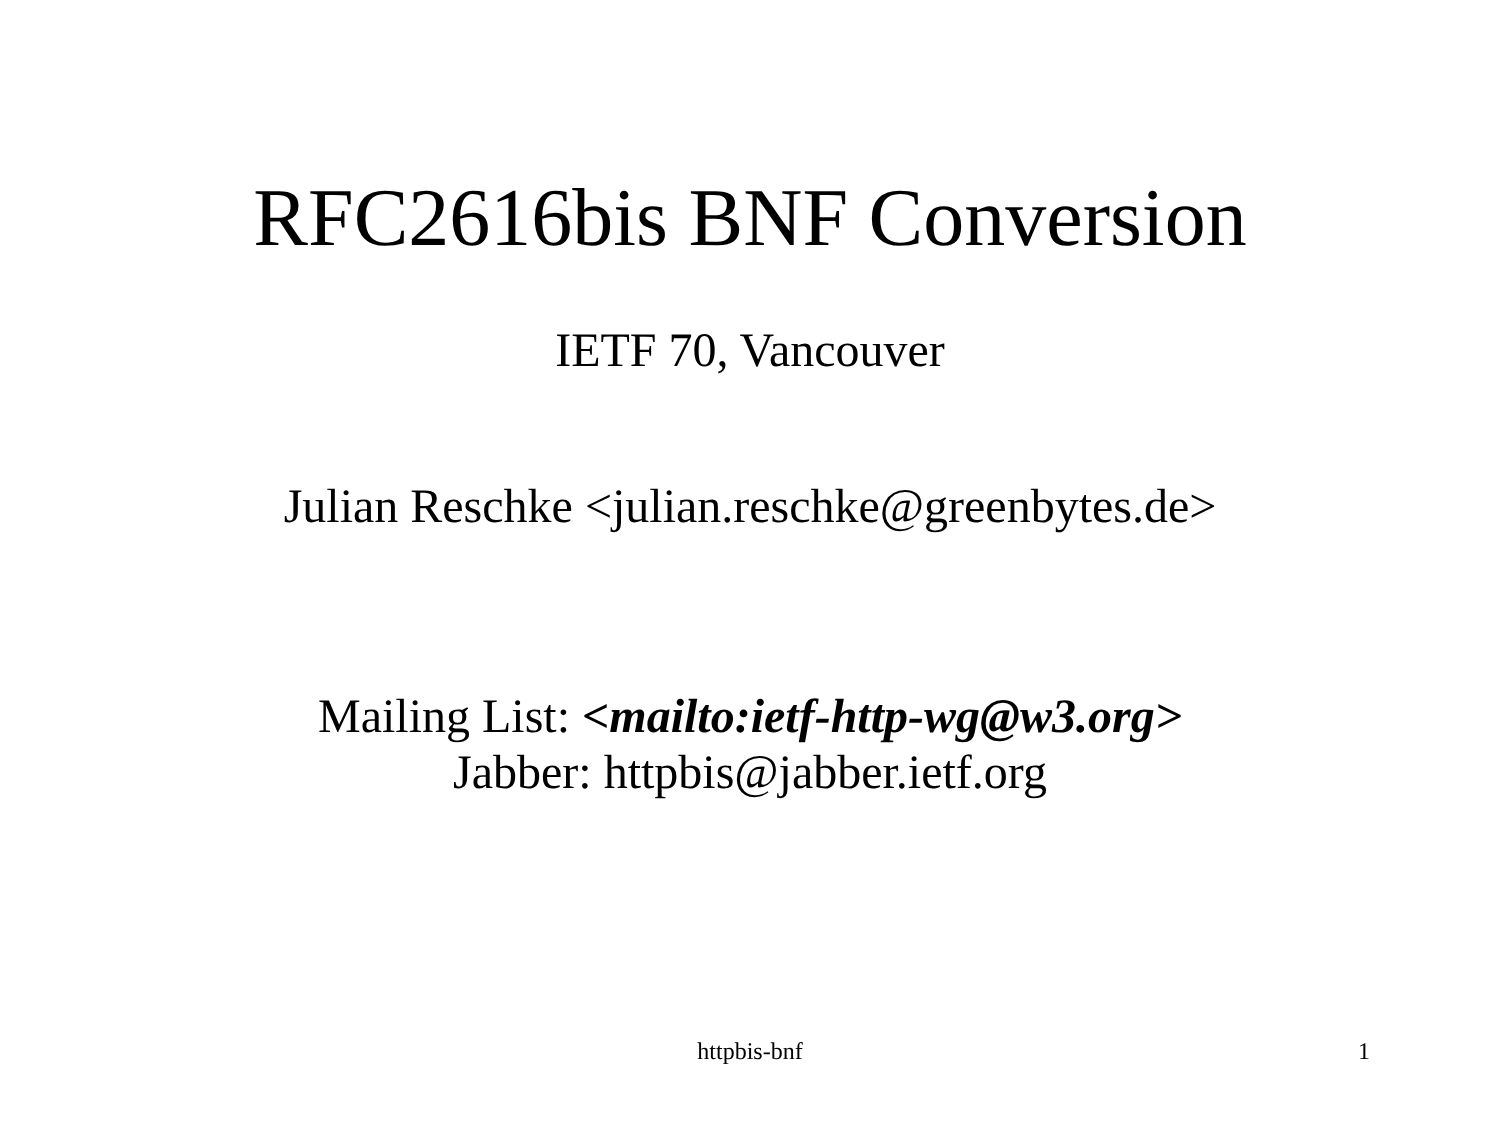RFC2616bis BNF Conversion
IETF 70, Vancouver
Julian Reschke <julian.reschke@greenbytes.de>
Mailing List: <mailto:ietf-http-wg@w3.org>
Jabber: httpbis@jabber.ietf.org
httpbis-bnf
1